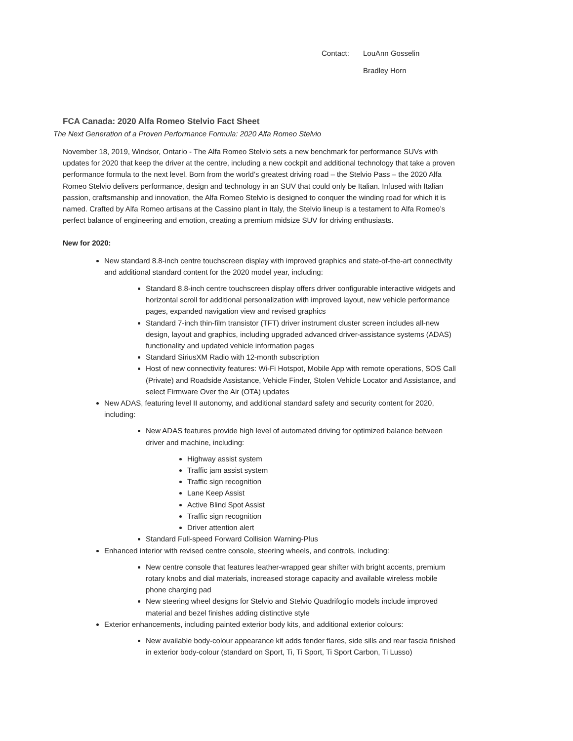Contact: LouAnn Gosselin
Bradley Horn
FCA Canada: 2020 Alfa Romeo Stelvio Fact Sheet
The Next Generation of a Proven Performance Formula: 2020 Alfa Romeo Stelvio
November 18, 2019, Windsor, Ontario - The Alfa Romeo Stelvio sets a new benchmark for performance SUVs with updates for 2020 that keep the driver at the centre, including a new cockpit and additional technology that take a proven performance formula to the next level. Born from the world’s greatest driving road – the Stelvio Pass – the 2020 Alfa Romeo Stelvio delivers performance, design and technology in an SUV that could only be Italian. Infused with Italian passion, craftsmanship and innovation, the Alfa Romeo Stelvio is designed to conquer the winding road for which it is named. Crafted by Alfa Romeo artisans at the Cassino plant in Italy, the Stelvio lineup is a testament to Alfa Romeo’s perfect balance of engineering and emotion, creating a premium midsize SUV for driving enthusiasts.
New for 2020:
New standard 8.8-inch centre touchscreen display with improved graphics and state-of-the-art connectivity and additional standard content for the 2020 model year, including:
Standard 8.8-inch centre touchscreen display offers driver configurable interactive widgets and horizontal scroll for additional personalization with improved layout, new vehicle performance pages, expanded navigation view and revised graphics
Standard 7-inch thin-film transistor (TFT) driver instrument cluster screen includes all-new design, layout and graphics, including upgraded advanced driver-assistance systems (ADAS) functionality and updated vehicle information pages
Standard SiriusXM Radio with 12-month subscription
Host of new connectivity features: Wi-Fi Hotspot, Mobile App with remote operations, SOS Call (Private) and Roadside Assistance, Vehicle Finder, Stolen Vehicle Locator and Assistance, and select Firmware Over the Air (OTA) updates
New ADAS, featuring level II autonomy, and additional standard safety and security content for 2020, including:
New ADAS features provide high level of automated driving for optimized balance between driver and machine, including:
Highway assist system
Traffic jam assist system
Traffic sign recognition
Lane Keep Assist
Active Blind Spot Assist
Traffic sign recognition
Driver attention alert
Standard Full-speed Forward Collision Warning-Plus
Enhanced interior with revised centre console, steering wheels, and controls, including:
New centre console that features leather-wrapped gear shifter with bright accents, premium rotary knobs and dial materials, increased storage capacity and available wireless mobile phone charging pad
New steering wheel designs for Stelvio and Stelvio Quadrifoglio models include improved material and bezel finishes adding distinctive style
Exterior enhancements, including painted exterior body kits, and additional exterior colours:
New available body-colour appearance kit adds fender flares, side sills and rear fascia finished in exterior body-colour (standard on Sport, Ti, Ti Sport, Ti Sport Carbon, Ti Lusso)